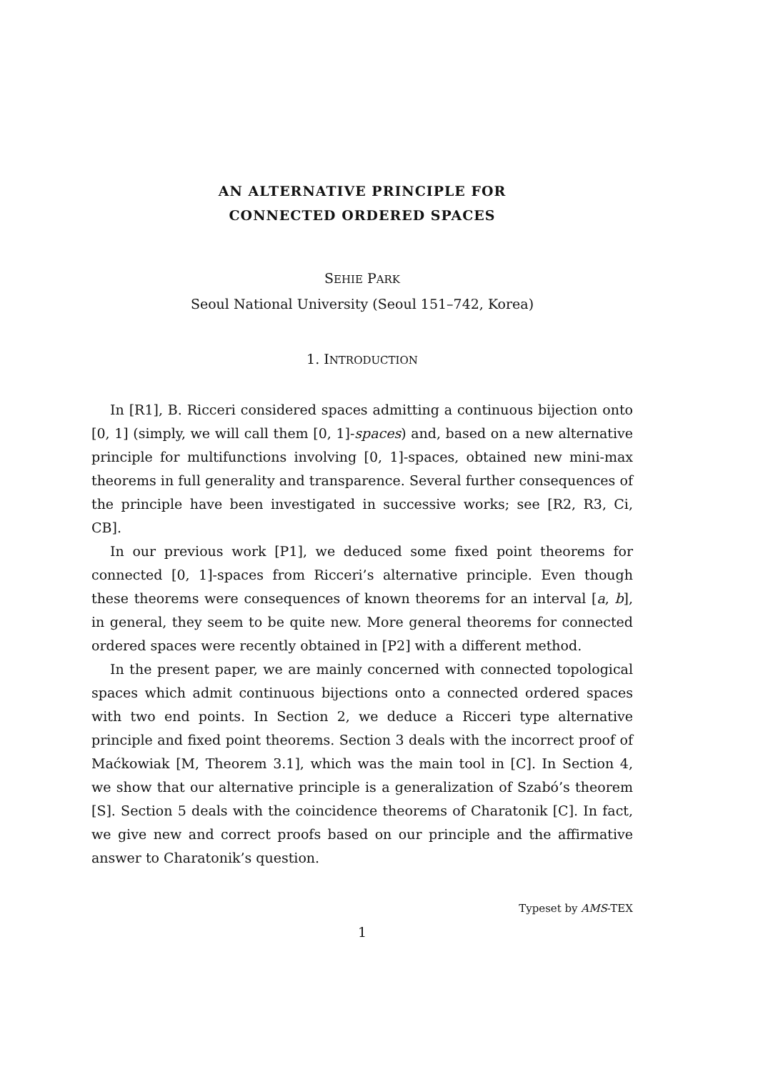AN ALTERNATIVE PRINCIPLE FOR
CONNECTED ORDERED SPACES
SEHIE PARK
Seoul National University (Seoul 151–742, Korea)
1. INTRODUCTION
In [R1], B. Ricceri considered spaces admitting a continuous bijection onto [0, 1] (simply, we will call them [0, 1]-spaces) and, based on a new alternative principle for multifunctions involving [0, 1]-spaces, obtained new mini-max theorems in full generality and transparence. Several further consequences of the principle have been investigated in successive works; see [R2, R3, Ci, CB].
In our previous work [P1], we deduced some fixed point theorems for connected [0, 1]-spaces from Ricceri’s alternative principle. Even though these theorems were consequences of known theorems for an interval [a, b], in general, they seem to be quite new. More general theorems for connected ordered spaces were recently obtained in [P2] with a different method.
In the present paper, we are mainly concerned with connected topological spaces which admit continuous bijections onto a connected ordered spaces with two end points. In Section 2, we deduce a Ricceri type alternative principle and fixed point theorems. Section 3 deals with the incorrect proof of Maćkowiak [M, Theorem 3.1], which was the main tool in [C]. In Section 4, we show that our alternative principle is a generalization of Szabó’s theorem [S]. Section 5 deals with the coincidence theorems of Charatonik [C]. In fact, we give new and correct proofs based on our principle and the affirmative answer to Charatonik’s question.
Typeset by AMS-TEX
1